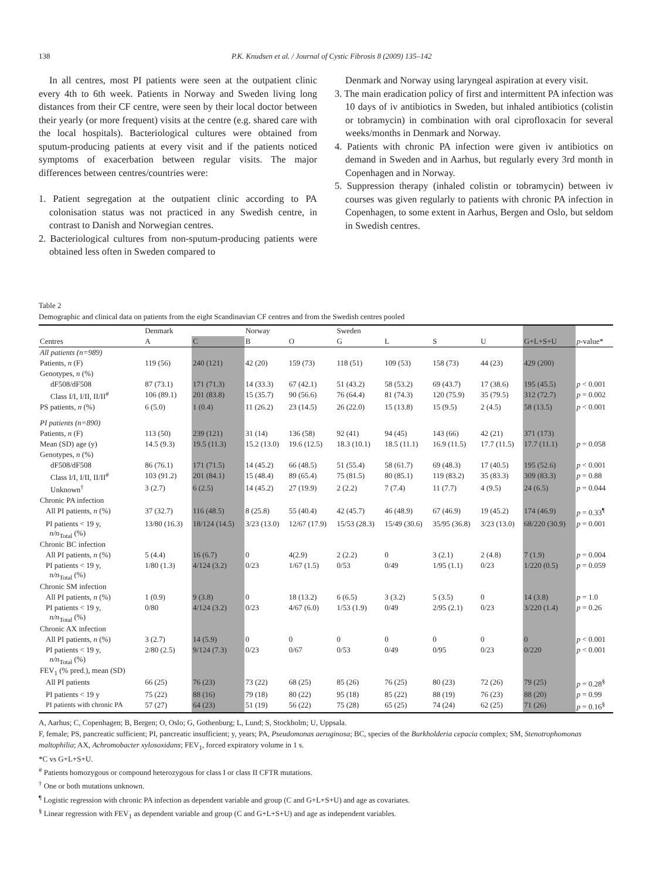138 P.K. Knudsen et al. / Journal of Cystic Fibrosis 8 (2009) 135–142
In all centres, most PI patients were seen at the outpatient clinic every 4th to 6th week. Patients in Norway and Sweden living long distances from their CF centre, were seen by their local doctor between their yearly (or more frequent) visits at the centre (e.g. shared care with the local hospitals). Bacteriological cultures were obtained from sputum-producing patients at every visit and if the patients noticed symptoms of exacerbation between regular visits. The major differences between centres/countries were:
1. Patient segregation at the outpatient clinic according to PA colonisation status was not practiced in any Swedish centre, in contrast to Danish and Norwegian centres.
2. Bacteriological cultures from non-sputum-producing patients were obtained less often in Sweden compared to
Denmark and Norway using laryngeal aspiration at every visit.
3. The main eradication policy of first and intermittent PA infection was 10 days of iv antibiotics in Sweden, but inhaled antibiotics (colistin or tobramycin) in combination with oral ciprofloxacin for several weeks/months in Denmark and Norway.
4. Patients with chronic PA infection were given iv antibiotics on demand in Sweden and in Aarhus, but regularly every 3rd month in Copenhagen and in Norway.
5. Suppression therapy (inhaled colistin or tobramycin) between iv courses was given regularly to patients with chronic PA infection in Copenhagen, to some extent in Aarhus, Bergen and Oslo, but seldom in Swedish centres.
Table 2
Demographic and clinical data on patients from the eight Scandinavian CF centres and from the Swedish centres pooled
| | Denmark | | Norway | | Sweden | | | | | |
| --- | --- | --- | --- | --- | --- | --- | --- | --- | --- | --- |
| Centres | A | C | B | O | G | L | S | U | G+L+S+U | p -value* |
| All patients (n=989) | | | | | | | | | | |
| Patients, n (F) | 119 (56) | 240 (121) | 42 (20) | 159 (73) | 118 (51) | 109 (53) | 158 (73) | 44 (23) | 429 (200) | |
| Genotypes, n (%) | | | | | | | | | | |
| dF508/dF508 | 87 (73.1) | 171 (71.3) | 14 (33.3) | 67 (42.1) | 51 (43.2) | 58 (53.2) | 69 (43.7) | 17 (38.6) | 195 (45.5) | p < 0.001 |
| Class I/I, I/II, II/II<sup>#</sup> | 106 (89.1) | 201 (83.8) | 15 (35.7) | 90 (56.6) | 76 (64.4) | 81 (74.3) | 120 (75.9) | 35 (79.5) | 312 (72.7) | p = 0.002 |
| PS patients, n (%) | 6 (5.0) | 1 (0.4) | 11 (26.2) | 23 (14.5) | 26 (22.0) | 15 (13.8) | 15 (9.5) | 2 (4.5) | 58 (13.5) | p < 0.001 |
| PI patients (n=890) | | | | | | | | | | |
| Patients, n (F) | 113 (50) | 239 (121) | 31 (14) | 136 (58) | 92 (41) | 94 (45) | 143 (66) | 42 (21) | 371 (173) | |
| Mean (SD) age (y) | 14.5 (9.3) | 19.5 (11.3) | 15.2 (13.0) | 19.6 (12.5) | 18.3 (10.1) | 18.5 (11.1) | 16.9 (11.5) | 17.7 (11.5) | 17.7 (11.1) | p = 0.058 |
| Genotypes, n (%) | | | | | | | | | | |
| dF508/dF508 | 86 (76.1) | 171 (71.5) | 14 (45.2) | 66 (48.5) | 51 (55.4) | 58 (61.7) | 69 (48.3) | 17 (40.5) | 195 (52.6) | p < 0.001 |
| Class I/I, I/II, II/II<sup>#</sup> | 103 (91.2) | 201 (84.1) | 15 (48.4) | 89 (65.4) | 75 (81.5) | 80 (85.1) | 119 (83.2) | 35 (83.3) | 309 (83.3) | p = 0.88 |
| Unknown<sup>†</sup> | 3 (2.7) | 6 (2.5) | 14 (45.2) | 27 (19.9) | 2 (2.2) | 7 (7.4) | 11 (7.7) | 4 (9.5) | 24 (6.5) | p = 0.044 |
| Chronic PA infection | | | | | | | | | | |
| All PI patients, n (%) | 37 (32.7) | 116 (48.5) | 8 (25.8) | 55 (40.4) | 42 (45.7) | 46 (48.9) | 67 (46.9) | 19 (45.2) | 174 (46.9) | p = 0.33<sup>¶</sup> |
| PI patients < 19 y, n/n<sub>Total</sub> (%) | 13/80 (16.3) | 18/124 (14.5) | 3/23 (13.0) | 12/67 (17.9) | 15/53 (28.3) | 15/49 (30.6) | 35/95 (36.8) | 3/23 (13.0) | 68/220 (30.9) | p = 0.001 |
| Chronic BC infection | | | | | | | | | | |
| All PI patients, n (%) | 5 (4.4) | 16 (6.7) | 0 | 4(2.9) | 2 (2.2) | 0 | 3 (2.1) | 2 (4.8) | 7 (1.9) | p = 0.004 |
| PI patients < 19 y, n/n<sub>Total</sub> (%) | 1/80 (1.3) | 4/124 (3.2) | 0/23 | 1/67 (1.5) | 0/53 | 0/49 | 1/95 (1.1) | 0/23 | 1/220 (0.5) | p = 0.059 |
| Chronic SM infection | | | | | | | | | | |
| All PI patients, n (%) | 1 (0.9) | 9 (3.8) | 0 | 18 (13.2) | 6 (6.5) | 3 (3.2) | 5 (3.5) | 0 | 14 (3.8) | p = 1.0 |
| PI patients < 19 y, n/n<sub>Total</sub> (%) | 0/80 | 4/124 (3.2) | 0/23 | 4/67 (6.0) | 1/53 (1.9) | 0/49 | 2/95 (2.1) | 0/23 | 3/220 (1.4) | p = 0.26 |
| Chronic AX infection | | | | | | | | | | |
| All PI patients, n (%) | 3 (2.7) | 14 (5.9) | 0 | 0 | 0 | 0 | 0 | 0 | 0 | p < 0.001 |
| PI patients < 19 y, n/n<sub>Total</sub> (%) | 2/80 (2.5) | 9/124 (7.3) | 0/23 | 0/67 | 0/53 | 0/49 | 0/95 | 0/23 | 0/220 | p < 0.001 |
| FEV<sub>1</sub> (% pred.), mean (SD) | | | | | | | | | | |
| All PI patients | 66 (25) | 76 (23) | 73 (22) | 68 (25) | 85 (26) | 76 (25) | 80 (23) | 72 (26) | 79 (25) | p = 0.28<sup>§</sup> |
| PI patients < 19 y | 75 (22) | 88 (16) | 79 (18) | 80 (22) | 95 (18) | 85 (22) | 88 (19) | 76 (23) | 88 (20) | p = 0.99 |
| PI patients with chronic PA | 57 (27) | 64 (23) | 51 (19) | 56 (22) | 75 (28) | 65 (25) | 74 (24) | 62 (25) | 71 (26) | p = 0.16<sup>§</sup> |
A, Aarhus; C, Copenhagen; B, Bergen; O, Oslo; G, Gothenburg; L, Lund; S, Stockholm; U, Uppsala.
F, female; PS, pancreatic sufficient; PI, pancreatic insufficient; y, years; PA, Pseudomonas aeruginosa; BC, species of the Burkholderia cepacia complex; SM, Stenotrophomonas maltophilia; AX, Achromobacter xylosoxidans; FEV<sub>1</sub>, forced expiratory volume in 1 s.
*C vs G+L+S+U.
<sup>#</sup> Patients homozygous or compound heterozygous for class I or class II CFTR mutations.
<sup>†</sup> One or both mutations unknown.
<sup>¶</sup> Logistic regression with chronic PA infection as dependent variable and group (C and G+L+S+U) and age as covariates.
<sup>§</sup> Linear regression with FEV<sub>1</sub> as dependent variable and group (C and G+L+S+U) and age as independent variables.